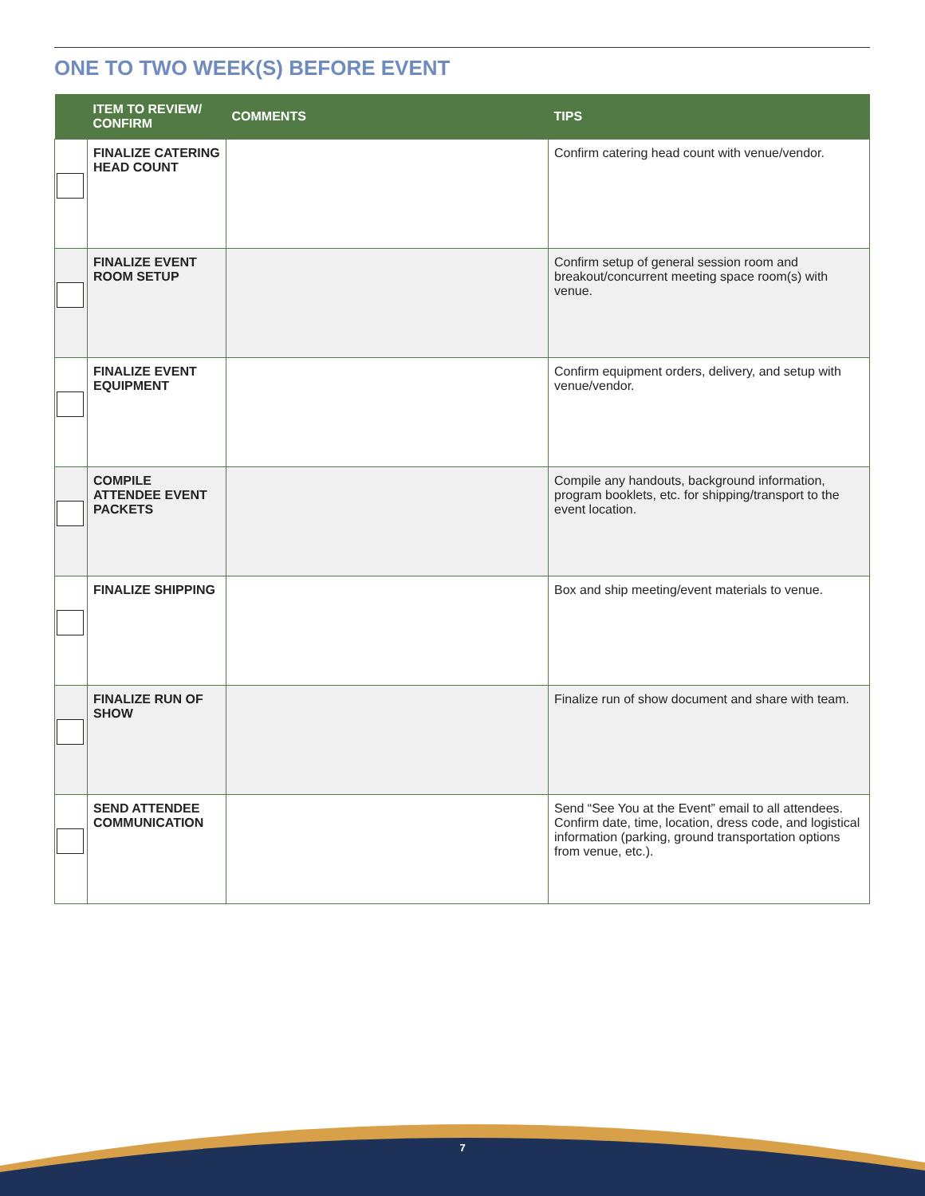ONE TO TWO WEEK(S) BEFORE EVENT
| | ITEM TO REVIEW/ CONFIRM | COMMENTS | TIPS |
| --- | --- | --- | --- |
| | FINALIZE CATERING HEAD COUNT | | Confirm catering head count with venue/vendor. |
| | FINALIZE EVENT ROOM SETUP | | Confirm setup of general session room and breakout/concurrent meeting space room(s) with venue. |
| | FINALIZE EVENT EQUIPMENT | | Confirm equipment orders, delivery, and setup with venue/vendor. |
| | COMPILE ATTENDEE EVENT PACKETS | | Compile any handouts, background information, program booklets, etc. for shipping/transport to the event location. |
| | FINALIZE SHIPPING | | Box and ship meeting/event materials to venue. |
| | FINALIZE RUN OF SHOW | | Finalize run of show document and share with team. |
| | SEND ATTENDEE COMMUNICATION | | Send “See You at the Event” email to all attendees. Confirm date, time, location, dress code, and logistical information (parking, ground transportation options from venue, etc.). |
7